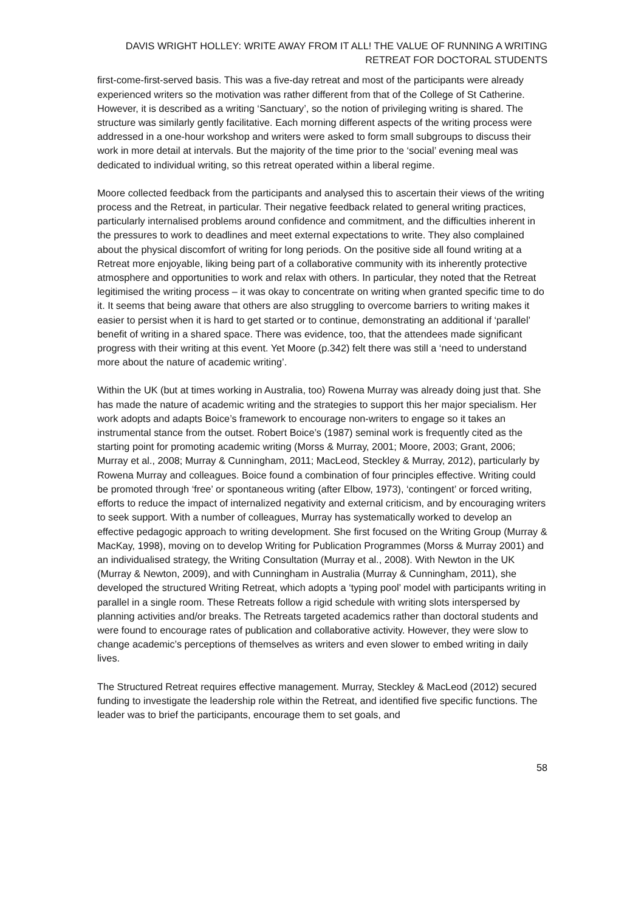DAVIS WRIGHT HOLLEY: WRITE AWAY FROM IT ALL! THE VALUE OF RUNNING A WRITING RETREAT FOR DOCTORAL STUDENTS
first-come-first-served basis. This was a five-day retreat and most of the participants were already experienced writers so the motivation was rather different from that of the College of St Catherine. However, it is described as a writing ‘Sanctuary’, so the notion of privileging writing is shared. The structure was similarly gently facilitative. Each morning different aspects of the writing process were addressed in a one-hour workshop and writers were asked to form small subgroups to discuss their work in more detail at intervals. But the majority of the time prior to the ‘social’ evening meal was dedicated to individual writing, so this retreat operated within a liberal regime.
Moore collected feedback from the participants and analysed this to ascertain their views of the writing process and the Retreat, in particular. Their negative feedback related to general writing practices, particularly internalised problems around confidence and commitment, and the difficulties inherent in the pressures to work to deadlines and meet external expectations to write. They also complained about the physical discomfort of writing for long periods. On the positive side all found writing at a Retreat more enjoyable, liking being part of a collaborative community with its inherently protective atmosphere and opportunities to work and relax with others. In particular, they noted that the Retreat legitimised the writing process – it was okay to concentrate on writing when granted specific time to do it. It seems that being aware that others are also struggling to overcome barriers to writing makes it easier to persist when it is hard to get started or to continue, demonstrating an additional if ‘parallel’ benefit of writing in a shared space. There was evidence, too, that the attendees made significant progress with their writing at this event. Yet Moore (p.342) felt there was still a ‘need to understand more about the nature of academic writing’.
Within the UK (but at times working in Australia, too) Rowena Murray was already doing just that. She has made the nature of academic writing and the strategies to support this her major specialism. Her work adopts and adapts Boice’s framework to encourage non-writers to engage so it takes an instrumental stance from the outset. Robert Boice’s (1987) seminal work is frequently cited as the starting point for promoting academic writing (Morss & Murray, 2001; Moore, 2003; Grant, 2006; Murray et al., 2008; Murray & Cunningham, 2011; MacLeod, Steckley & Murray, 2012), particularly by Rowena Murray and colleagues. Boice found a combination of four principles effective. Writing could be promoted through ‘free’ or spontaneous writing (after Elbow, 1973), ‘contingent’ or forced writing, efforts to reduce the impact of internalized negativity and external criticism, and by encouraging writers to seek support. With a number of colleagues, Murray has systematically worked to develop an effective pedagogic approach to writing development. She first focused on the Writing Group (Murray & MacKay, 1998), moving on to develop Writing for Publication Programmes (Morss & Murray 2001) and an individualised strategy, the Writing Consultation (Murray et al., 2008). With Newton in the UK (Murray & Newton, 2009), and with Cunningham in Australia (Murray & Cunningham, 2011), she developed the structured Writing Retreat, which adopts a ‘typing pool’ model with participants writing in parallel in a single room. These Retreats follow a rigid schedule with writing slots interspersed by planning activities and/or breaks. The Retreats targeted academics rather than doctoral students and were found to encourage rates of publication and collaborative activity. However, they were slow to change academic’s perceptions of themselves as writers and even slower to embed writing in daily lives.
The Structured Retreat requires effective management. Murray, Steckley & MacLeod (2012) secured funding to investigate the leadership role within the Retreat, and identified five specific functions. The leader was to brief the participants, encourage them to set goals, and
58